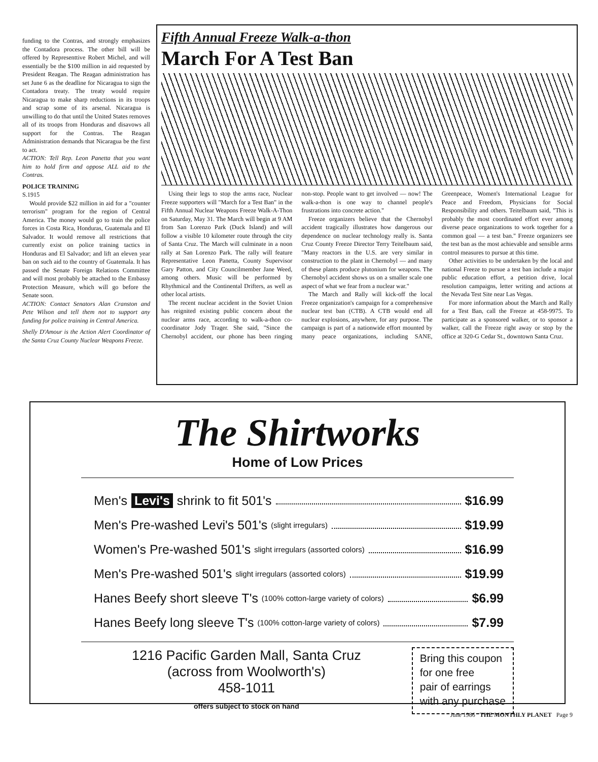funding to the Contras, and strongly emphasizes the Contadora process. The other bill will be offered by Representtive Robert Michel, and will essentially be the $100 million in aid requested by President Reagan. The Reagan administration has set June 6 as the deadline for Nicaragua to sign the Contadora treaty. The treaty would require Nicaragua to make sharp reductions in its troops and scrap some of its arsenal. Nicaragua is unwilling to do that until the United States removes all of its troops from Honduras and disavows all support for the Contras. The Reagan Administration demands that Nicaragua be the first to act.
ACTION: Tell Rep. Leon Panetta that you want him to hold firm and oppose ALL aid to the Contras.
POLICE TRAINING
S.1915
Would provide $22 million in aid for a "counter terrorism" program for the region of Central America. The money would go to train the police forces in Costa Rica, Honduras, Guatemala and El Salvador. It would remove all restrictions that currently exist on police training tactics in Honduras and El Salvador; and lift an eleven year ban on such aid to the country of Guatemala. It has passed the Senate Foreign Relations Committee and will most probably be attached to the Embassy Protection Measure, which will go before the Senate soon.
ACTION: Contact Senators Alan Cranston and Pete Wilson and tell them not to support any funding for police training in Central America.
Shelly D'Amour is the Action Alert Coordinator of the Santa Cruz County Nuclear Weapons Freeze.
Fifth Annual Freeze Walk-a-thon
March For A Test Ban
Using their legs to stop the arms race, Nuclear Freeze supporters will "March for a Test Ban" in the Fifth Annual Nuclear Weapons Freeze Walk-A-Thon on Saturday, May 31. The March will begin at 9 AM from San Lorenzo Park (Duck Island) and will follow a visible 10 kilometer route through the city of Santa Cruz. The March will culminate in a noon rally at San Lorenzo Park. The rally will feature Representative Leon Panetta, County Supervisor Gary Patton, and City Councilmember Jane Weed, among others. Music will be performed by Rhythmical and the Continental Drifters, as well as other local artists.
The recent nuclear accident in the Soviet Union has reignited existing public concern about the nuclear arms race, according to walk-a-thon co-coordinator Jody Trager. She said, "Since the Chernobyl accident, our phone has been ringing non-stop. People want to get involved — now! The walk-a-thon is one way to channel people's frustrations into concrete action."
Freeze organizers believe that the Chernobyl accident tragically illustrates how dangerous our dependence on nuclear technology really is. Santa Cruz County Freeze Director Terry Teitelbaum said, "Many reactors in the U.S. are very similar in construction to the plant in Chernobyl — and many of these plants produce plutonium for weapons. The Chernobyl accident shows us on a smaller scale one aspect of what we fear from a nuclear war."
The March and Rally will kick-off the local Freeze organization's campaign for a comprehensive nuclear test ban (CTB). A CTB would end all nuclear explosions, anywhere, for any purpose. The campaign is part of a nationwide effort mounted by many peace organizations, including SANE, Greenpeace, Women's International League for Peace and Freedom, Physicians for Social Responsibility and others. Teitelbaum said, "This is probably the most coordinated effort ever among diverse peace organizations to work together for a common goal — a test ban." Freeze organizers see the test ban as the most achievable and sensible arms control measures to pursue at this time.
Other activities to be undertaken by the local and national Freeze to pursue a test ban include a major public education effort, a petition drive, local resolution campaigns, letter writing and actions at the Nevada Test Site near Las Vegas.
For more information about the March and Rally for a Test Ban, call the Freeze at 458-9975. To participate as a sponsored walker, or to sponsor a walker, call the Freeze right away or stop by the office at 320-G Cedar St., downtown Santa Cruz.
The Shirtworks
Home of Low Prices
Men's Levi's shrink to fit 501's $16.99
Men's Pre-washed Levi's 501's (slight irregulars) $19.99
Women's Pre-washed 501's slight irregulars (assorted colors) $16.99
Men's Pre-washed 501's slight irregulars (assorted colors) $19.99
Hanes Beefy short sleeve T's (100% cotton-large variety of colors) $6.99
Hanes Beefy long sleeve T's (100% cotton-large variety of colors) $7.99
1216 Pacific Garden Mall, Santa Cruz
(across from Woolworth's)
458-1011
offers subject to stock on hand
Bring this coupon
for one free
pair of earrings
with any purchase
June 1986 THE MONTHLY PLANET Page 9